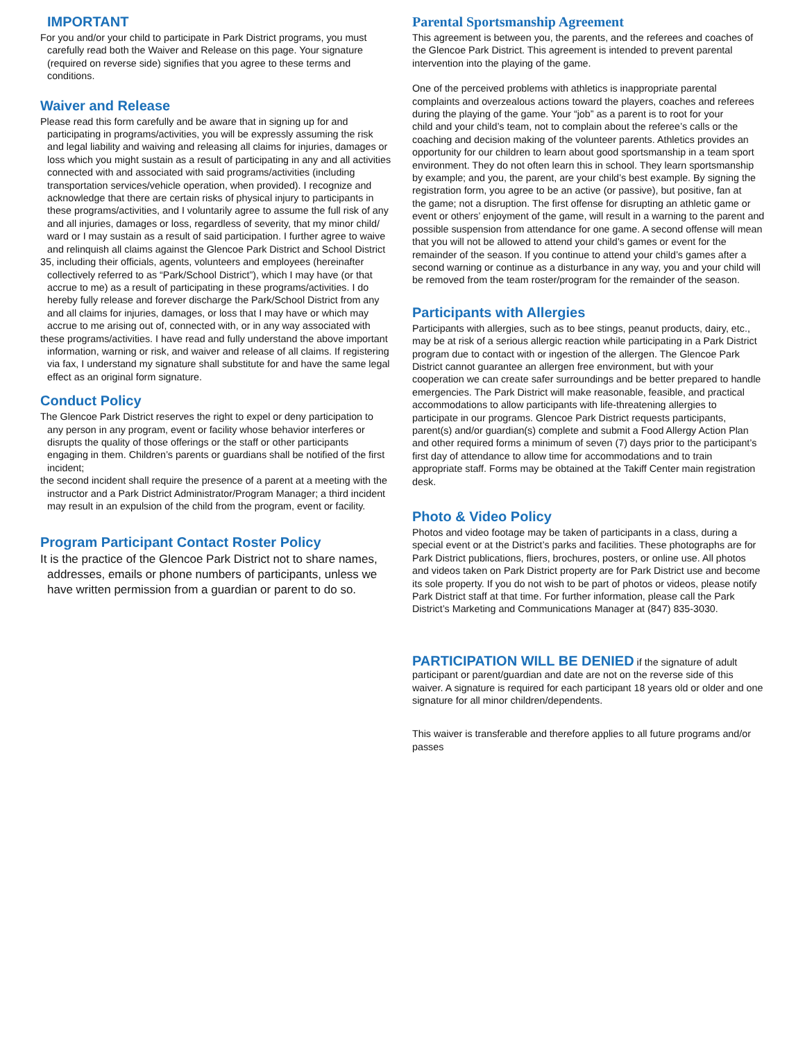IMPORTANT
For you and/or your child to participate in Park District programs, you must carefully read both the Waiver and Release on this page. Your signature (required on reverse side) signifies that you agree to these terms and conditions.
Waiver and Release
Please read this form carefully and be aware that in signing up for and participating in programs/activities, you will be expressly assuming the risk and legal liability and waiving and releasing all claims for injuries, damages or loss which you might sustain as a result of participating in any and all activities connected with and associated with said programs/activities (including transportation services/vehicle operation, when provided). I recognize and acknowledge that there are certain risks of physical injury to participants in these programs/activities, and I voluntarily agree to assume the full risk of any and all injuries, damages or loss, regardless of severity, that my minor child/ ward or I may sustain as a result of said participation. I further agree to waive and relinquish all claims against the Glencoe Park District and School District
35, including their officials, agents, volunteers and employees (hereinafter collectively referred to as “Park/School District”), which I may have (or that accrue to me) as a result of participating in these programs/activities. I do hereby fully release and forever discharge the Park/School District from any and all claims for injuries, damages, or loss that I may have or which may accrue to me arising out of, connected with, or in any way associated with
these programs/activities. I have read and fully understand the above important information, warning or risk, and waiver and release of all claims. If registering via fax, I understand my signature shall substitute for and have the same legal effect as an original form signature.
Conduct Policy
The Glencoe Park District reserves the right to expel or deny participation to any person in any program, event or facility whose behavior interferes or disrupts the quality of those offerings or the staff or other participants engaging in them. Children’s parents or guardians shall be notified of the first incident;
the second incident shall require the presence of a parent at a meeting with the instructor and a Park District Administrator/Program Manager; a third incident may result in an expulsion of the child from the program, event or facility.
Program Participant Contact Roster Policy
It is the practice of the Glencoe Park District not to share names, addresses, emails or phone numbers of participants, unless we have written permission from a guardian or parent to do so.
Parental Sportsmanship Agreement
This agreement is between you, the parents, and the referees and coaches of the Glencoe Park District. This agreement is intended to prevent parental intervention into the playing of the game.
One of the perceived problems with athletics is inappropriate parental complaints and overzealous actions toward the players, coaches and referees during the playing of the game. Your “job” as a parent is to root for your
child and your child’s team, not to complain about the referee’s calls or the coaching and decision making of the volunteer parents. Athletics provides an opportunity for our children to learn about good sportsmanship in a team sport environment. They do not often learn this in school. They learn sportsmanship by example; and you, the parent, are your child’s best example. By signing the registration form, you agree to be an active (or passive), but positive, fan at
the game; not a disruption. The first offense for disrupting an athletic game or event or others’ enjoyment of the game, will result in a warning to the parent and possible suspension from attendance for one game. A second offense will mean that you will not be allowed to attend your child’s games or event for the remainder of the season. If you continue to attend your child’s games after a
second warning or continue as a disturbance in any way, you and your child will be removed from the team roster/program for the remainder of the season.
Participants with Allergies
Participants with allergies, such as to bee stings, peanut products, dairy, etc., may be at risk of a serious allergic reaction while participating in a Park District program due to contact with or ingestion of the allergen. The Glencoe Park District cannot guarantee an allergen free environment, but with your cooperation we can create safer surroundings and be better prepared to handle emergencies. The Park District will make reasonable, feasible, and practical accommodations to allow participants with life-threatening allergies to participate in our programs. Glencoe Park District requests participants, parent(s) and/or guardian(s) complete and submit a Food Allergy Action Plan
and other required forms a minimum of seven (7) days prior to the participant’s first day of attendance to allow time for accommodations and to train appropriate staff. Forms may be obtained at the Takiff Center main registration desk.
Photo & Video Policy
Photos and video footage may be taken of participants in a class, during a special event or at the District’s parks and facilities. These photographs are for
Park District publications, fliers, brochures, posters, or online use. All photos and videos taken on Park District property are for Park District use and become its sole property. If you do not wish to be part of photos or videos, please notify Park District staff at that time. For further information, please call the Park District’s Marketing and Communications Manager at (847) 835-3030.
PARTICIPATION WILL BE DENIED if the signature of adult participant or parent/guardian and date are not on the reverse side of this waiver. A signature is required for each participant 18 years old or older and one signature for all minor children/dependents.
This waiver is transferable and therefore applies to all future programs and/or passes